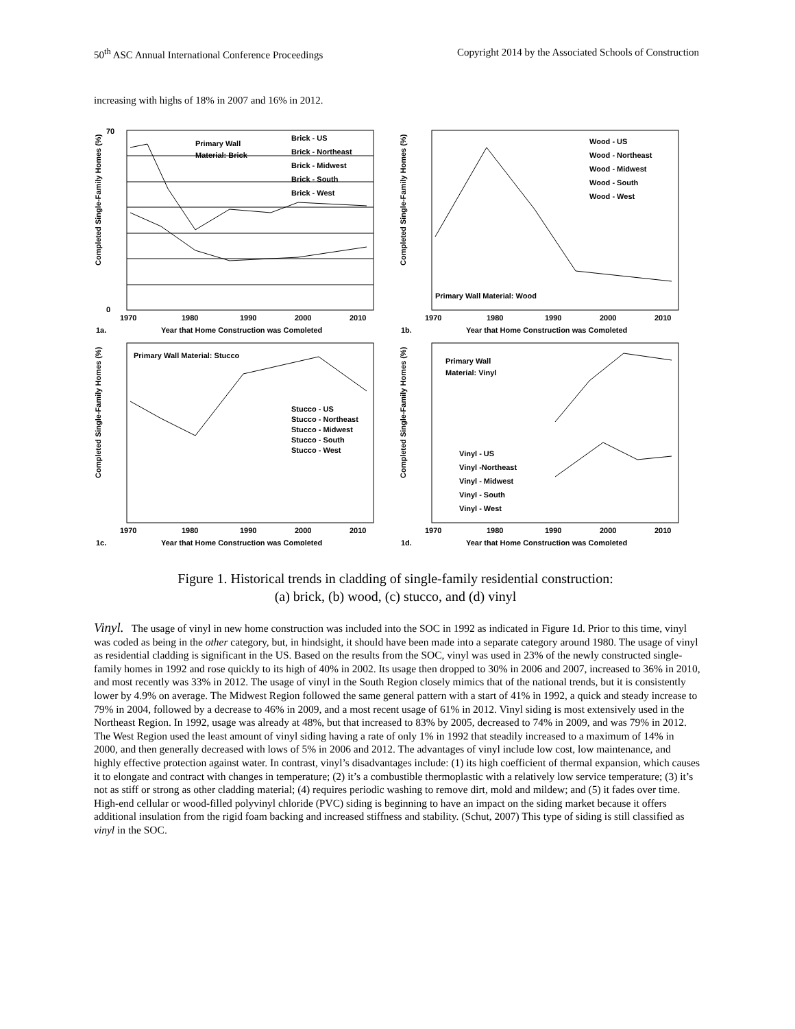50<sup>th</sup> ASC Annual International Conference Proceedings Copyright 2014 by the Associated Schools of Construction
increasing with highs of 18% in 2007 and 16% in 2012.
Primary Wall
Material: Brick
Brick - US
Brick - Northeast
Brick - Midwest
Brick - South
Brick - West
1a.
Year that Home Construction was Completed
1970
1980
1990
2000
2010
70
0
Completed Single-Family Homes (%)
Wood - US
Wood - Northeast
Wood - Midwest
Wood - South
Wood - West
Primary Wall Material: Wood
1b.
Year that Home Construction was Completed
1970
1980
1990
2000
2010
Completed Single-Family Homes (%)
Primary Wall Material: Stucco
Stucco - US
Stucco - Northeast
Stucco - Midwest
Stucco - South
Stucco - West
1c.
Year that Home Construction was Completed
1970
1980
1990
2000
2010
Completed Single-Family Homes (%)
Primary Wall
Material: Vinyl
Vinyl - US
Vinyl -Northeast
Vinyl - Midwest
Vinyl - South
Vinyl - West
1d.
Year that Home Construction was Completed
1970
1980
1990
2000
2010
Completed Single-Family Homes (%)
Figure 1. Historical trends in cladding of single-family residential construction:
(a) brick, (b) wood, (c) stucco, and (d) vinyl
Vinyl. The usage of vinyl in new home construction was included into the SOC in 1992 as indicated in Figure 1d. Prior to this time, vinyl was coded as being in the other category, but, in hindsight, it should have been made into a separate category around 1980. The usage of vinyl as residential cladding is significant in the US. Based on the results from the SOC, vinyl was used in 23% of the newly constructed single-family homes in 1992 and rose quickly to its high of 40% in 2002. Its usage then dropped to 30% in 2006 and 2007, increased to 36% in 2010, and most recently was 33% in 2012. The usage of vinyl in the South Region closely mimics that of the national trends, but it is consistently lower by 4.9% on average. The Midwest Region followed the same general pattern with a start of 41% in 1992, a quick and steady increase to 79% in 2004, followed by a decrease to 46% in 2009, and a most recent usage of 61% in 2012. Vinyl siding is most extensively used in the Northeast Region. In 1992, usage was already at 48%, but that increased to 83% by 2005, decreased to 74% in 2009, and was 79% in 2012. The West Region used the least amount of vinyl siding having a rate of only 1% in 1992 that steadily increased to a maximum of 14% in 2000, and then generally decreased with lows of 5% in 2006 and 2012. The advantages of vinyl include low cost, low maintenance, and highly effective protection against water. In contrast, vinyl’s disadvantages include: (1) its high coefficient of thermal expansion, which causes it to elongate and contract with changes in temperature; (2) it’s a combustible thermoplastic with a relatively low service temperature; (3) it’s not as stiff or strong as other cladding material; (4) requires periodic washing to remove dirt, mold and mildew; and (5) it fades over time. High-end cellular or wood-filled polyvinyl chloride (PVC) siding is beginning to have an impact on the siding market because it offers additional insulation from the rigid foam backing and increased stiffness and stability. (Schut, 2007) This type of siding is still classified as vinyl in the SOC.